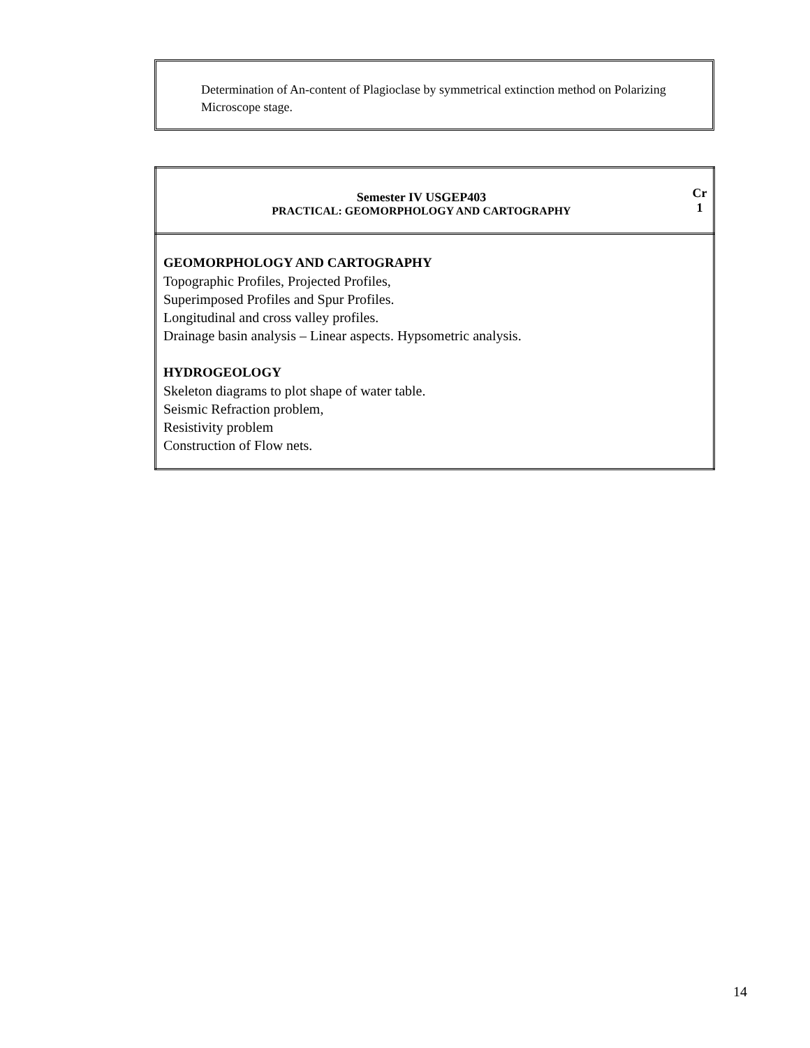Determination of An-content of Plagioclase by symmetrical extinction method on Polarizing Microscope stage.
| Semester IV USGEP403 PRACTICAL: GEOMORPHOLOGY AND CARTOGRAPHY | Cr 1 |
| GEOMORPHOLOGY AND CARTOGRAPHY Topographic Profiles, Projected Profiles, Superimposed Profiles and Spur Profiles. Longitudinal and cross valley profiles. Drainage basin analysis – Linear aspects. Hypsometric analysis. HYDROGEOLOGY Skeleton diagrams to plot shape of water table. Seismic Refraction problem, Resistivity problem Construction of Flow nets. | |
14